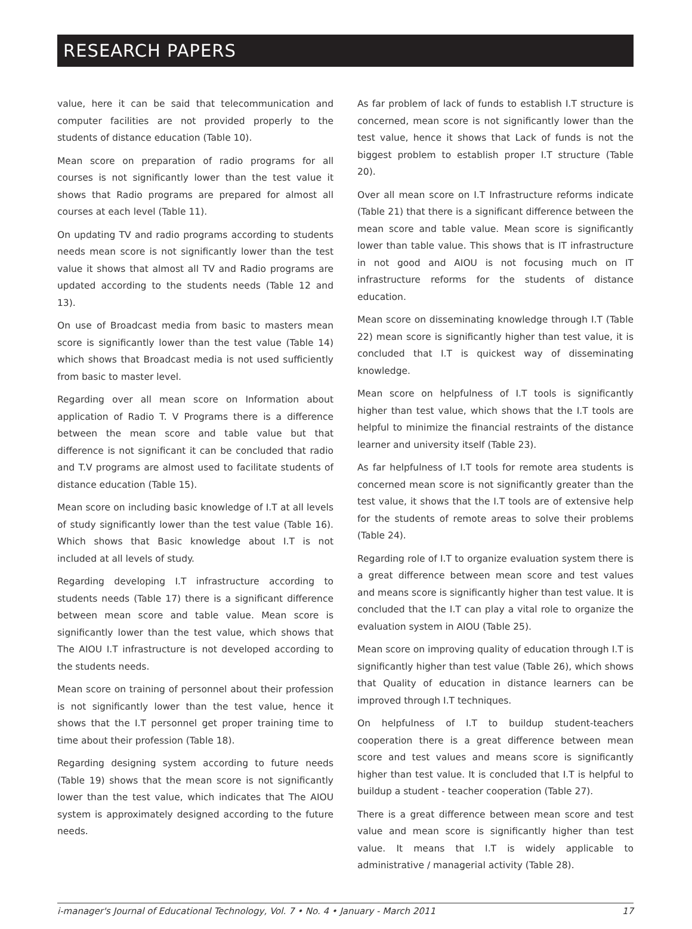RESEARCH PAPERS
value, here it can be said that telecommunication and computer facilities are not provided properly to the students of distance education (Table 10).
Mean score on preparation of radio programs for all courses is not significantly lower than the test value it shows that Radio programs are prepared for almost all courses at each level (Table 11).
On updating TV and radio programs according to students needs mean score is not significantly lower than the test value it shows that almost all TV and Radio programs are updated according to the students needs (Table 12 and 13).
On use of Broadcast media from basic to masters mean score is significantly lower than the test value (Table 14) which shows that Broadcast media is not used sufficiently from basic to master level.
Regarding over all mean score on Information about application of Radio T. V Programs there is a difference between the mean score and table value but that difference is not significant it can be concluded that radio and T.V programs are almost used to facilitate students of distance education (Table 15).
Mean score on including basic knowledge of I.T at all levels of study significantly lower than the test value (Table 16). Which shows that Basic knowledge about I.T is not included at all levels of study.
Regarding developing I.T infrastructure according to students needs (Table 17) there is a significant difference between mean score and table value. Mean score is significantly lower than the test value, which shows that The AIOU I.T infrastructure is not developed according to the students needs.
Mean score on training of personnel about their profession is not significantly lower than the test value, hence it shows that the I.T personnel get proper training time to time about their profession (Table 18).
Regarding designing system according to future needs (Table 19) shows that the mean score is not significantly lower than the test value, which indicates that The AIOU system is approximately designed according to the future needs.
As far problem of lack of funds to establish I.T structure is concerned, mean score is not significantly lower than the test value, hence it shows that Lack of funds is not the biggest problem to establish proper I.T structure (Table 20).
Over all mean score on I.T Infrastructure reforms indicate (Table 21) that there is a significant difference between the mean score and table value. Mean score is significantly lower than table value. This shows that is IT infrastructure in not good and AIOU is not focusing much on IT infrastructure reforms for the students of distance education.
Mean score on disseminating knowledge through I.T (Table 22) mean score is significantly higher than test value, it is concluded that I.T is quickest way of disseminating knowledge.
Mean score on helpfulness of I.T tools is significantly higher than test value, which shows that the I.T tools are helpful to minimize the financial restraints of the distance learner and university itself (Table 23).
As far helpfulness of I.T tools for remote area students is concerned mean score is not significantly greater than the test value, it shows that the I.T tools are of extensive help for the students of remote areas to solve their problems (Table 24).
Regarding role of I.T to organize evaluation system there is a great difference between mean score and test values and means score is significantly higher than test value. It is concluded that the I.T can play a vital role to organize the evaluation system in AIOU (Table 25).
Mean score on improving quality of education through I.T is significantly higher than test value (Table 26), which shows that Quality of education in distance learners can be improved through I.T techniques.
On helpfulness of I.T to buildup student-teachers cooperation there is a great difference between mean score and test values and means score is significantly higher than test value. It is concluded that I.T is helpful to buildup a student - teacher cooperation (Table 27).
There is a great difference between mean score and test value and mean score is significantly higher than test value. It means that I.T is widely applicable to administrative / managerial activity (Table 28).
i-manager's Journal of Educational Technology, Vol. 7 • No. 4 • January - March 2011 17